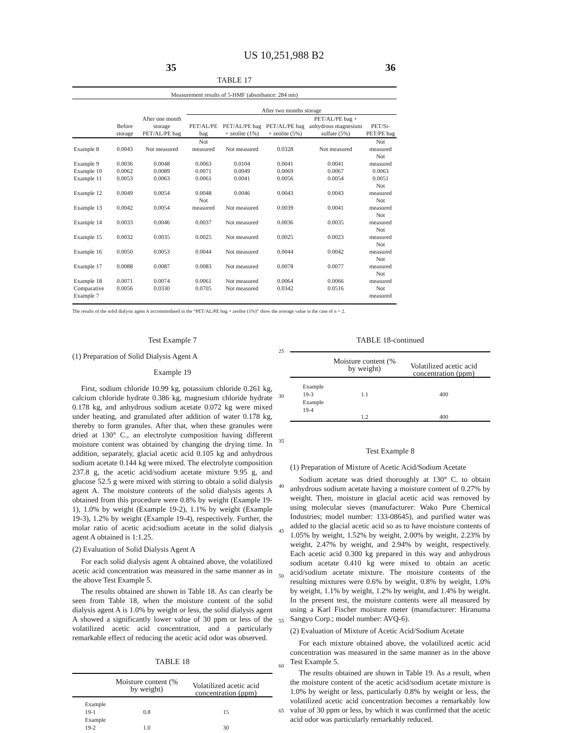US 10,251,988 B2
35 36
TABLE 17
| Measurement results of 5-HMF (absorbance: 284 nm) | | | | | | | |
| | | | After two months storage | | | | |
| | Before storage | After one month storage PET/AL/PE bag | PET/AL/PE bag | PET/AL/PE bag + zeolite (1%) | PET/AL/PE bag + zeolite (5%) | PET/AL/PE bag + anhydrous magnesium sulfate (5%) | PET/Si-PET/PE bag |
| Example 8 | 0.0043 | Not measured | Not measured | Not measured | 0.0328 | Not measured | Not measured |
| Example 9 | 0.0036 | 0.0048 | 0.0063 | 0.0104 | 0.0041 | 0.0041 | Not measured |
| Example 10 | 0.0062 | 0.0089 | 0.0071 | 0.0049 | 0.0069 | 0.0067 | 0.0063 |
| Example 11 | 0.0053 | 0.0063 | 0.0061 | 0.0041 | 0.0056 | 0.0054 | 0.0051 |
| Example 12 | 0.0049 | 0.0054 | 0.0048 | 0.0046 | 0.0043 | 0.0043 | Not measured |
| Example 13 | 0.0042 | 0.0054 | Not measured | Not measured | 0.0039 | 0.0041 | Not measured |
| Example 14 | 0.0033 | 0.0046 | 0.0037 | Not measured | 0.0036 | 0.0035 | Not measured |
| Example 15 | 0.0032 | 0.0035 | 0.0025 | Not measured | 0.0025 | 0.0023 | Not measured |
| Example 16 | 0.0050 | 0.0053 | 0.0044 | Not measured | 0.0044 | 0.0042 | Not measured |
| Example 17 | 0.0088 | 0.0087 | 0.0083 | Not measured | 0.0078 | 0.0077 | Not measured |
| Example 18 | 0.0071 | 0.0074 | 0.0061 | Not measured | 0.0064 | 0.0066 | Not measured |
| Comparative Example 7 | 0.0056 | 0.0330 | 0.0705 | Not measured | 0.0342 | 0.0516 | Not measured |
The results of the solid dialysis agent A accommodated in the “PET/AL/PE bag + zeolite (1%)” show the average value in the case of n = 2.
Test Example 7
(1) Preparation of Solid Dialysis Agent A
Example 19
First, sodium chloride 10.99 kg, potassium chloride 0.261 kg, calcium chloride hydrate 0.386 kg, magnesium chloride hydrate 0.178 kg, and anhydrous sodium acetate 0.072 kg were mixed under heating, and granulated after addition of water 0.178 kg, thereby to form granules. After that, when these granules were dried at 130° C., an electrolyte composition having different moisture content was obtained by changing the drying time. In addition, separately, glacial acetic acid 0.105 kg and anhydrous sodium acetate 0.144 kg were mixed. The electrolyte composition 237.8 g, the acetic acid/sodium acetate mixture 9.95 g, and glucose 52.5 g were mixed with stirring to obtain a solid dialysis agent A. The moisture contents of the solid dialysis agents A obtained from this procedure were 0.8% by weight (Example 19-1), 1.0% by weight (Example 19-2), 1.1% by weight (Example 19-3), 1.2% by weight (Example 19-4), respectively. Further, the molar ratio of acetic acid:sodium acetate in the solid dialysis agent A obtained is 1:1.25.
(2) Evaluation of Solid Dialysis Agent A
For each solid dialysis agent A obtained above, the volatilized acetic acid concentration was measured in the same manner as in the above Test Example 5.
The results obtained are shown in Table 18. As can clearly be seen from Table 18, when the moisture content of the solid dialysis agent A is 1.0% by weight or less, the solid dialysis agent A showed a significantly lower value of 30 ppm or less of the volatilized acetic acid concentration, and a particularly remarkable effect of reducing the acetic acid odor was observed.
TABLE 18
| | Moisture content (% by weight) | Volatilized acetic acid concentration (ppm) |
| --- | --- | --- |
| Example 19-1 | 0.8 | 15 |
| Example 19-2 | 1.0 | 30 |
25
30
35
40
45
50
55
60
65
TABLE 18-continued
| | Moisture content (% by weight) | Volatilized acetic acid concentration (ppm) |
| --- | --- | --- |
| Example 19-3 | 1.1 | 400 |
| Example 19-4 | 1.2 | 400 |
Test Example 8
(1) Preparation of Mixture of Acetic Acid/Sodium Acetate
Sodium acetate was dried thoroughly at 130° C. to obtain anhydrous sodium acetate having a moisture content of 0.27% by weight. Then, moisture in glacial acetic acid was removed by using molecular sieves (manufacturer: Wako Pure Chemical Industries; model number: 133-08645), and purified water was added to the glacial acetic acid so as to have moisture contents of 1.05% by weight, 1.52% by weight, 2.00% by weight, 2.23% by weight, 2.47% by weight, and 2.94% by weight, respectively. Each acetic acid 0.300 kg prepared in this way and anhydrous sodium acetate 0.410 kg were mixed to obtain an acetic acid/sodium acetate mixture. The moisture contents of the resulting mixtures were 0.6% by weight, 0.8% by weight, 1.0% by weight, 1.1% by weight, 1.2% by weight, and 1.4% by weight. In the present test, the moisture contents were all measured by using a Karl Fischer moisture meter (manufacturer: Hiranuma Sangyo Corp.; model number: AVQ-6).
(2) Evaluation of Mixture of Acetic Acid/Sodium Acetate
For each mixture obtained above, the volatilized acetic acid concentration was measured in the same manner as in the above Test Example 5.
The results obtained are shown in Table 19. As a result, when the moisture content of the acetic acid/sodium acetate mixture is 1.0% by weight or less, particularly 0.8% by weight or less, the volatilized acetic acid concentration becomes a remarkably low value of 30 ppm or less, by which it was confirmed that the acetic acid odor was particularly remarkably reduced.